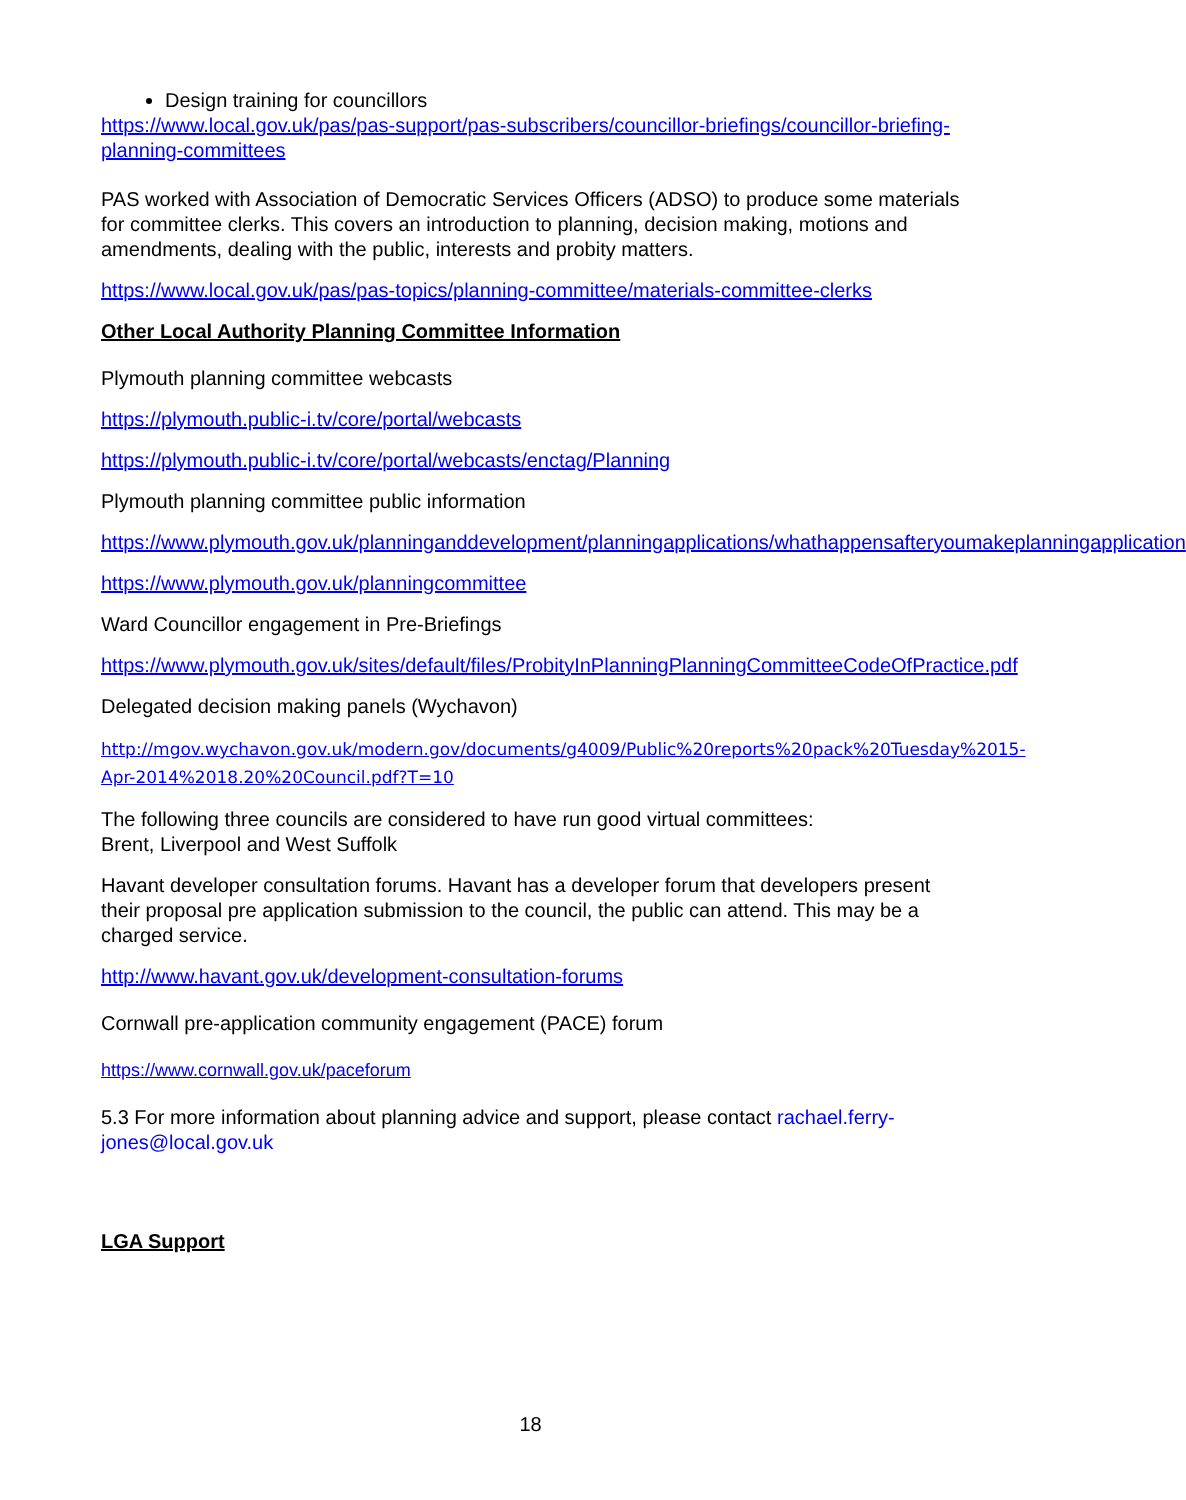Design training for councillors
https://www.local.gov.uk/pas/pas-support/pas-subscribers/councillor-briefings/councillor-briefing-planning-committees
PAS worked with Association of Democratic Services Officers (ADSO) to produce some materials for committee clerks. This covers an introduction to planning, decision making, motions and amendments, dealing with the public, interests and probity matters.
https://www.local.gov.uk/pas/pas-topics/planning-committee/materials-committee-clerks
Other Local Authority Planning Committee Information
Plymouth planning committee webcasts
https://plymouth.public-i.tv/core/portal/webcasts
https://plymouth.public-i.tv/core/portal/webcasts/enctag/Planning
Plymouth planning committee public information
https://www.plymouth.gov.uk/planninganddevelopment/planningapplications/whathappensafteryoumakeplanningapplication
https://www.plymouth.gov.uk/planningcommittee
Ward Councillor engagement in Pre-Briefings
https://www.plymouth.gov.uk/sites/default/files/ProbityInPlanningPlanningCommitteeCodeOfPractice.pdf
Delegated decision making panels (Wychavon)
http://mgov.wychavon.gov.uk/modern.gov/documents/g4009/Public%20reports%20pack%20Tuesday%2015-Apr-2014%2018.20%20Council.pdf?T=10
The following three councils are considered to have run good virtual committees:
Brent, Liverpool and West Suffolk
Havant developer consultation forums. Havant has a developer forum that developers present their proposal pre application submission to the council, the public can attend. This may be a charged service.
http://www.havant.gov.uk/development-consultation-forums
Cornwall pre-application community engagement (PACE) forum
https://www.cornwall.gov.uk/paceforum
5.3 For more information about planning advice and support, please contact rachael.ferry-jones@local.gov.uk
LGA Support
18